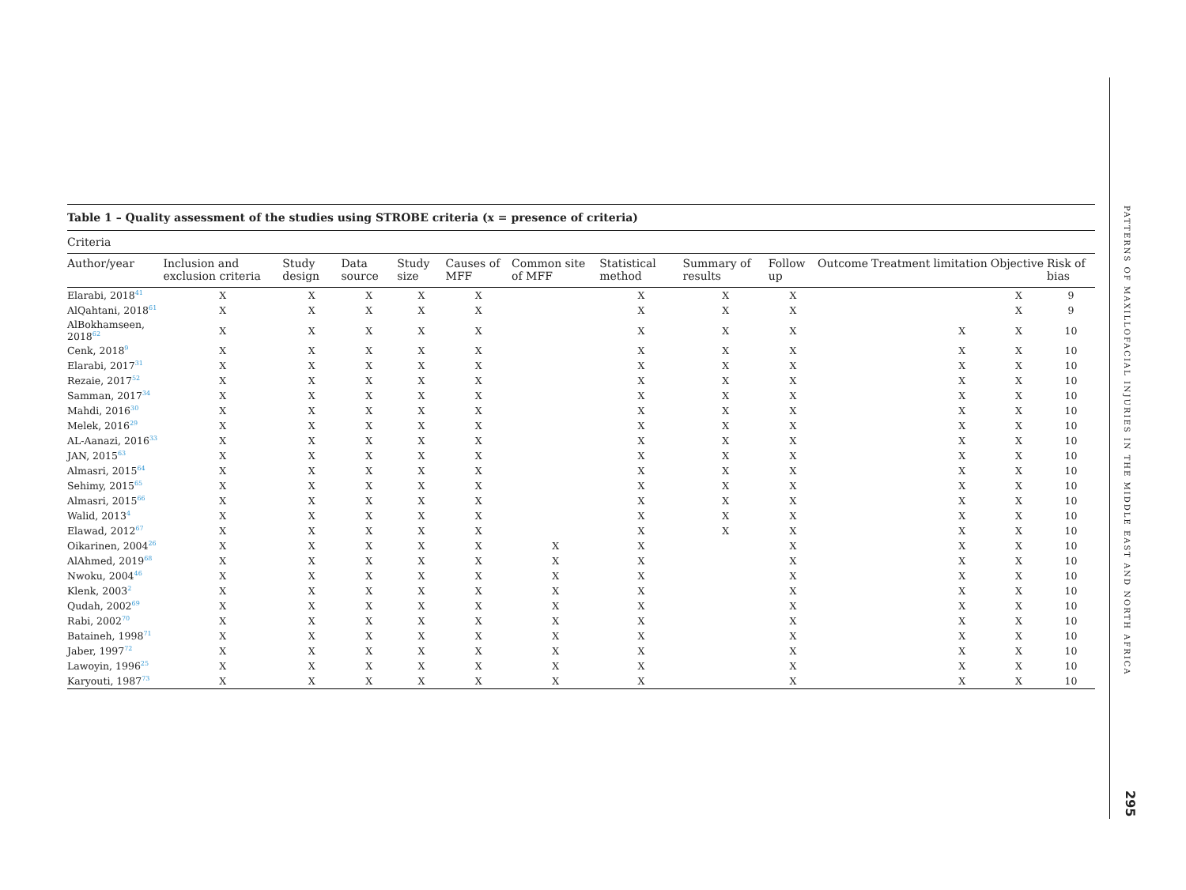Table 1 – Quality assessment of the studies using STROBE criteria (x = presence of criteria)
Criteria
| Author/year | Inclusion and exclusion criteria | Study design | Data source | Study size | Causes of MFF | Common site of MFF | Statistical method | Summary of results | Follow up | Outcome | Treatment | limitation | Objective | Risk of bias |
| --- | --- | --- | --- | --- | --- | --- | --- | --- | --- | --- | --- | --- | --- | --- |
| Elarabi, 2018<sup>41</sup> | X | X | X | X | X | | X | X | X | | | | X | 9 |
| AlQahtani, 2018<sup>61</sup> | X | X | X | X | X | | X | X | X | | | | X | 9 |
| AlBokhamseen, 2018<sup>62</sup> | X | X | X | X | X | | X | X | X | | | X | X | 10 |
| Cenk, 2018<sup>9</sup> | X | X | X | X | X | | X | X | X | | | X | X | 10 |
| Elarabi, 2017<sup>31</sup> | X | X | X | X | X | | X | X | X | | | X | X | 10 |
| Rezaie, 2017<sup>52</sup> | X | X | X | X | X | | X | X | X | | | X | X | 10 |
| Samman, 2017<sup>34</sup> | X | X | X | X | X | | X | X | X | | | X | X | 10 |
| Mahdi, 2016<sup>30</sup> | X | X | X | X | X | | X | X | X | | | X | X | 10 |
| Melek, 2016<sup>29</sup> | X | X | X | X | X | | X | X | X | | | X | X | 10 |
| AL-Aanazi, 2016<sup>33</sup> | X | X | X | X | X | | X | X | X | | | X | X | 10 |
| JAN, 2015<sup>63</sup> | X | X | X | X | X | | X | X | X | | | X | X | 10 |
| Almasri, 2015<sup>64</sup> | X | X | X | X | X | | X | X | X | | | X | X | 10 |
| Sehimy, 2015<sup>65</sup> | X | X | X | X | X | | X | X | X | | | X | X | 10 |
| Almasri, 2015<sup>66</sup> | X | X | X | X | X | | X | X | X | | | X | X | 10 |
| Walid, 2013<sup>4</sup> | X | X | X | X | X | | X | X | X | | | X | X | 10 |
| Elawad, 2012<sup>67</sup> | X | X | X | X | X | | X | X | X | | | X | X | 10 |
| Oikarinen, 2004<sup>26</sup> | X | X | X | X | X | X | X | | X | | | X | X | 10 |
| AlAhmed, 2019<sup>68</sup> | X | X | X | X | X | X | X | | X | | | X | X | 10 |
| Nwoku, 2004<sup>46</sup> | X | X | X | X | X | X | X | | X | | | X | X | 10 |
| Klenk, 2003<sup>2</sup> | X | X | X | X | X | X | X | | X | | | X | X | 10 |
| Qudah, 2002<sup>69</sup> | X | X | X | X | X | X | X | | X | | | X | X | 10 |
| Rabi, 2002<sup>70</sup> | X | X | X | X | X | X | X | | X | | | X | X | 10 |
| Bataineh, 1998<sup>71</sup> | X | X | X | X | X | X | X | | X | | | X | X | 10 |
| Jaber, 1997<sup>72</sup> | X | X | X | X | X | X | X | | X | | | X | X | 10 |
| Lawoyin, 1996<sup>25</sup> | X | X | X | X | X | X | X | | X | | | X | X | 10 |
| Karyouti, 1987<sup>73</sup> | X | X | X | X | X | X | X | | X | | | X | X | 10 |
PATTERNS OF MAXILLOFACIAL INJURIES IN THE MIDDLE EAST AND NORTH AFRICA
295